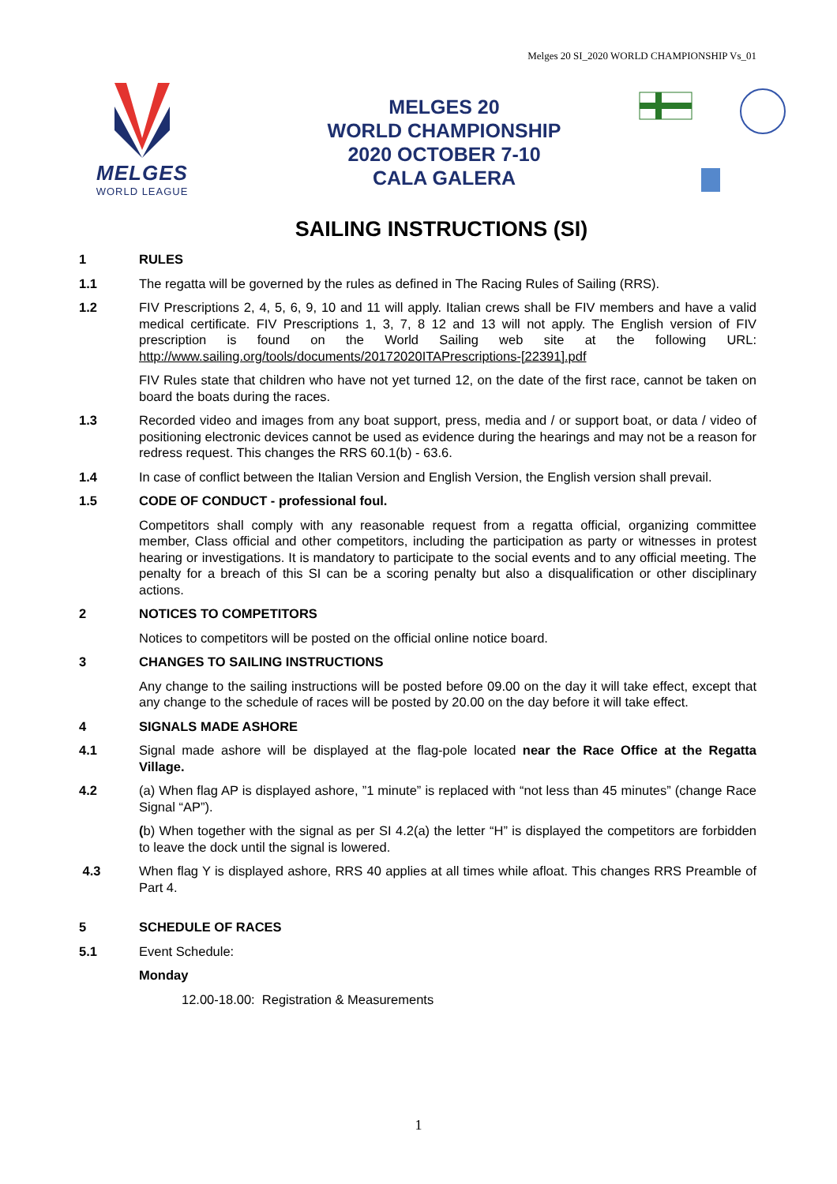Melges 20 SI_2020 WORLD CHAMPIONSHIP Vs_01
MELGES
WORLD LEAGUE
MELGES 20
WORLD CHAMPIONSHIP
2020 OCTOBER 7-10
CALA GALERA
SAILING INSTRUCTIONS (SI)
1 RULES
1.1 The regatta will be governed by the rules as defined in The Racing Rules of Sailing (RRS).
1.2 FIV Prescriptions 2, 4, 5, 6, 9, 10 and 11 will apply. Italian crews shall be FIV members and have a valid medical certificate. FIV Prescriptions 1, 3, 7, 8 12 and 13 will not apply. The English version of FIV prescription is found on the World Sailing web site at the following URL: http://www.sailing.org/tools/documents/20172020ITAPrescriptions-[22391].pdf
FIV Rules state that children who have not yet turned 12, on the date of the first race, cannot be taken on board the boats during the races.
1.3 Recorded video and images from any boat support, press, media and / or support boat, or data / video of positioning electronic devices cannot be used as evidence during the hearings and may not be a reason for redress request. This changes the RRS 60.1(b) - 63.6.
1.4 In case of conflict between the Italian Version and English Version, the English version shall prevail.
1.5 CODE OF CONDUCT - professional foul.
Competitors shall comply with any reasonable request from a regatta official, organizing committee member, Class official and other competitors, including the participation as party or witnesses in protest hearing or investigations. It is mandatory to participate to the social events and to any official meeting. The penalty for a breach of this SI can be a scoring penalty but also a disqualification or other disciplinary actions.
2 NOTICES TO COMPETITORS
Notices to competitors will be posted on the official online notice board.
3 CHANGES TO SAILING INSTRUCTIONS
Any change to the sailing instructions will be posted before 09.00 on the day it will take effect, except that any change to the schedule of races will be posted by 20.00 on the day before it will take effect.
4 SIGNALS MADE ASHORE
4.1 Signal made ashore will be displayed at the flag-pole located near the Race Office at the Regatta Village.
4.2 (a) When flag AP is displayed ashore, ”1 minute” is replaced with “not less than 45 minutes” (change Race Signal “AP”).
(b) When together with the signal as per SI 4.2(a) the letter “H” is displayed the competitors are forbidden to leave the dock until the signal is lowered.
4.3 When flag Y is displayed ashore, RRS 40 applies at all times while afloat. This changes RRS Preamble of Part 4.
5 SCHEDULE OF RACES
5.1 Event Schedule:
Monday
12.00-18.00: Registration & Measurements
1